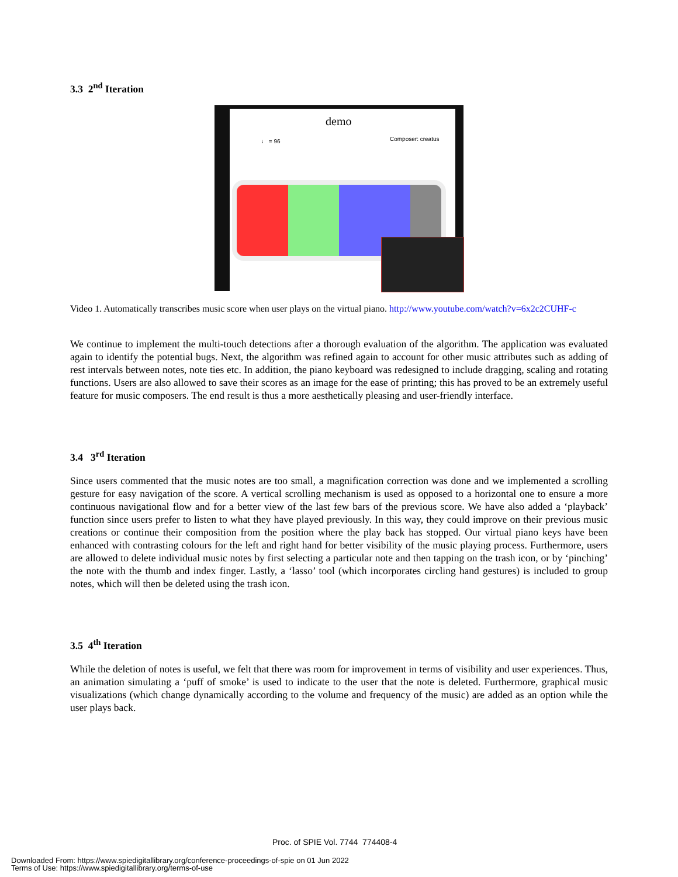3.3 2<sup>nd</sup> Iteration
demo
Composer: creatus
♩ = 96
Video 1. Automatically transcribes music score when user plays on the virtual piano. http://www.youtube.com/watch?v=6x2c2CUHF-c
We continue to implement the multi-touch detections after a thorough evaluation of the algorithm. The application was evaluated again to identify the potential bugs. Next, the algorithm was refined again to account for other music attributes such as adding of rest intervals between notes, note ties etc. In addition, the piano keyboard was redesigned to include dragging, scaling and rotating functions. Users are also allowed to save their scores as an image for the ease of printing; this has proved to be an extremely useful feature for music composers. The end result is thus a more aesthetically pleasing and user-friendly interface.
3.4 3<sup>rd</sup> Iteration
Since users commented that the music notes are too small, a magnification correction was done and we implemented a scrolling gesture for easy navigation of the score. A vertical scrolling mechanism is used as opposed to a horizontal one to ensure a more continuous navigational flow and for a better view of the last few bars of the previous score. We have also added a ‘playback’ function since users prefer to listen to what they have played previously. In this way, they could improve on their previous music creations or continue their composition from the position where the play back has stopped. Our virtual piano keys have been enhanced with contrasting colours for the left and right hand for better visibility of the music playing process. Furthermore, users are allowed to delete individual music notes by first selecting a particular note and then tapping on the trash icon, or by ‘pinching’ the note with the thumb and index finger. Lastly, a ‘lasso’ tool (which incorporates circling hand gestures) is included to group notes, which will then be deleted using the trash icon.
3.5 4<sup>th</sup> Iteration
While the deletion of notes is useful, we felt that there was room for improvement in terms of visibility and user experiences. Thus, an animation simulating a ‘puff of smoke’ is used to indicate to the user that the note is deleted. Furthermore, graphical music visualizations (which change dynamically according to the volume and frequency of the music) are added as an option while the user plays back.
Proc. of SPIE Vol. 7744 774408-4
Downloaded From: https://www.spiedigitallibrary.org/conference-proceedings-of-spie on 01 Jun 2022
Terms of Use: https://www.spiedigitallibrary.org/terms-of-use